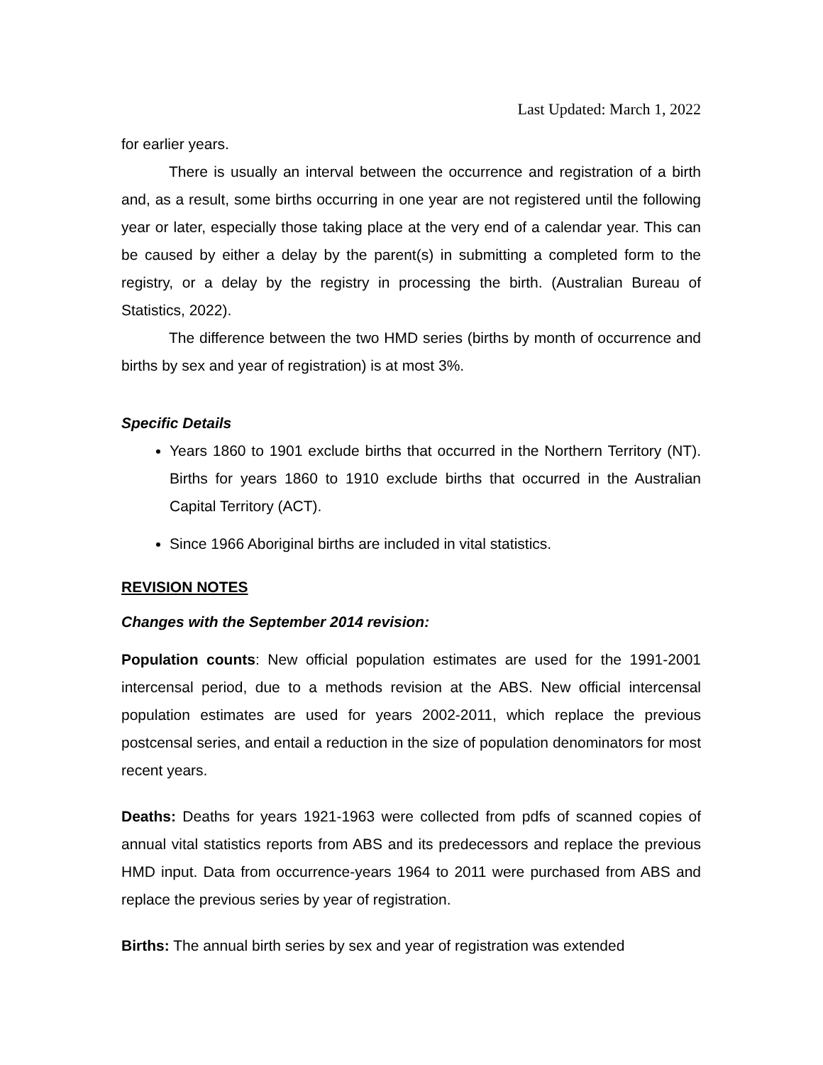Last Updated: March 1, 2022
for earlier years.
There is usually an interval between the occurrence and registration of a birth and, as a result, some births occurring in one year are not registered until the following year or later, especially those taking place at the very end of a calendar year. This can be caused by either a delay by the parent(s) in submitting a completed form to the registry, or a delay by the registry in processing the birth. (Australian Bureau of Statistics, 2022).
The difference between the two HMD series (births by month of occurrence and births by sex and year of registration) is at most 3%.
Specific Details
Years 1860 to 1901 exclude births that occurred in the Northern Territory (NT). Births for years 1860 to 1910 exclude births that occurred in the Australian Capital Territory (ACT).
Since 1966 Aboriginal births are included in vital statistics.
REVISION NOTES
Changes with the September 2014 revision:
Population counts: New official population estimates are used for the 1991-2001 intercensal period, due to a methods revision at the ABS. New official intercensal population estimates are used for years 2002-2011, which replace the previous postcensal series, and entail a reduction in the size of population denominators for most recent years.
Deaths: Deaths for years 1921-1963 were collected from pdfs of scanned copies of annual vital statistics reports from ABS and its predecessors and replace the previous HMD input. Data from occurrence-years 1964 to 2011 were purchased from ABS and replace the previous series by year of registration.
Births: The annual birth series by sex and year of registration was extended